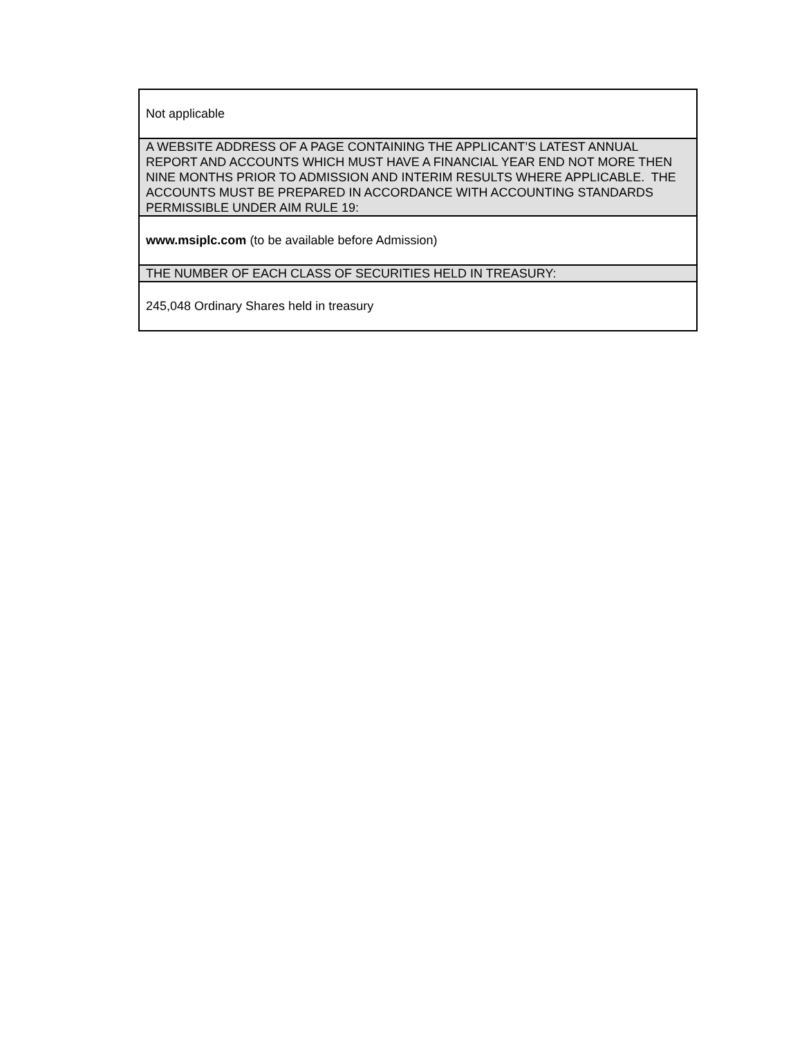| Not applicable |
| A WEBSITE ADDRESS OF A PAGE CONTAINING THE APPLICANT’S LATEST ANNUAL REPORT AND ACCOUNTS WHICH MUST HAVE A FINANCIAL YEAR END NOT MORE THEN NINE MONTHS PRIOR TO ADMISSION AND INTERIM RESULTS WHERE APPLICABLE. THE ACCOUNTS MUST BE PREPARED IN ACCORDANCE WITH ACCOUNTING STANDARDS PERMISSIBLE UNDER AIM RULE 19: |
| www.msiplc.com (to be available before Admission) |
| THE NUMBER OF EACH CLASS OF SECURITIES HELD IN TREASURY: |
| 245,048 Ordinary Shares held in treasury |